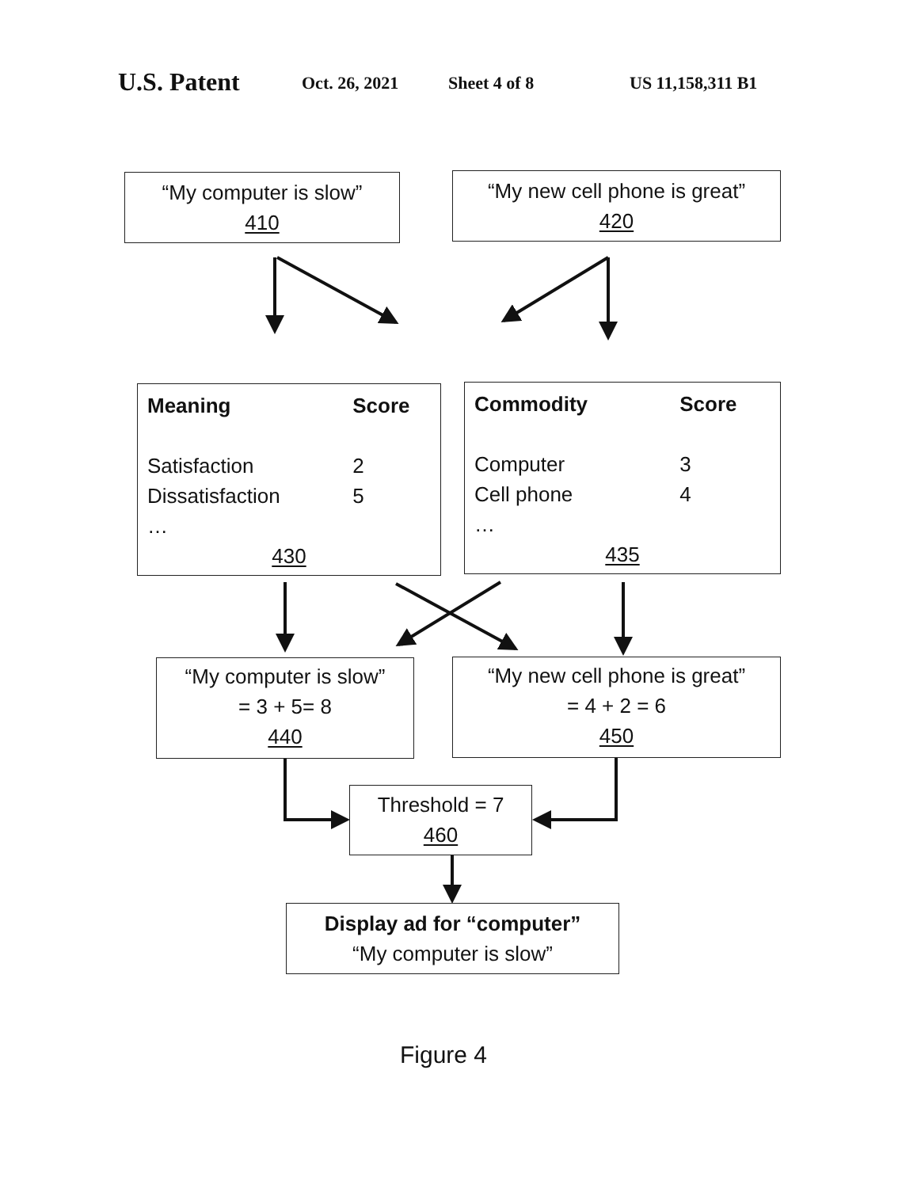U.S. Patent Oct. 26, 2021 Sheet 4 of 8 US 11,158,311 B1
“My computer is slow”
410
“My new cell phone is great”
420
Meaning Score
Satisfaction 2
Dissatisfaction 5
…
430
Commodity Score
Computer 3
Cell phone 4
…
435
“My computer is slow”
= 3 + 5= 8
440
“My new cell phone is great”
= 4 + 2 = 6
450
Threshold = 7
460
Display ad for “computer”
“My computer is slow”
Figure 4